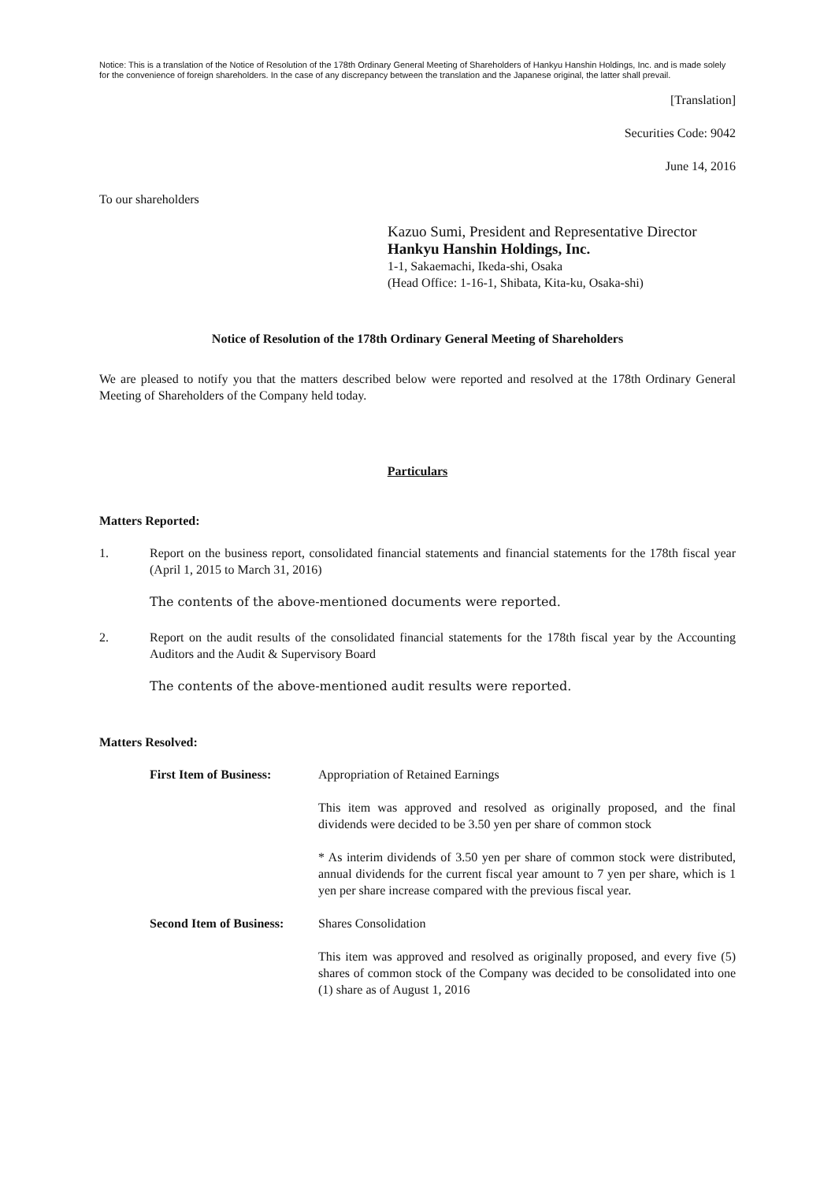Notice: This is a translation of the Notice of Resolution of the 178th Ordinary General Meeting of Shareholders of Hankyu Hanshin Holdings, Inc. and is made solely for the convenience of foreign shareholders. In the case of any discrepancy between the translation and the Japanese original, the latter shall prevail.
[Translation]
Securities Code: 9042
June 14, 2016
To our shareholders
Kazuo Sumi, President and Representative Director
Hankyu Hanshin Holdings, Inc.
1-1, Sakaemachi, Ikeda-shi, Osaka
(Head Office: 1-16-1, Shibata, Kita-ku, Osaka-shi)
Notice of Resolution of the 178th Ordinary General Meeting of Shareholders
We are pleased to notify you that the matters described below were reported and resolved at the 178th Ordinary General Meeting of Shareholders of the Company held today.
Particulars
Matters Reported:
1. Report on the business report, consolidated financial statements and financial statements for the 178th fiscal year (April 1, 2015 to March 31, 2016)
The contents of the above-mentioned documents were reported.
2. Report on the audit results of the consolidated financial statements for the 178th fiscal year by the Accounting Auditors and the Audit & Supervisory Board
The contents of the above-mentioned audit results were reported.
Matters Resolved:
First Item of Business:
Appropriation of Retained Earnings
This item was approved and resolved as originally proposed, and the final dividends were decided to be 3.50 yen per share of common stock
* As interim dividends of 3.50 yen per share of common stock were distributed, annual dividends for the current fiscal year amount to 7 yen per share, which is 1 yen per share increase compared with the previous fiscal year.
Second Item of Business:
Shares Consolidation
This item was approved and resolved as originally proposed, and every five (5) shares of common stock of the Company was decided to be consolidated into one (1) share as of August 1, 2016